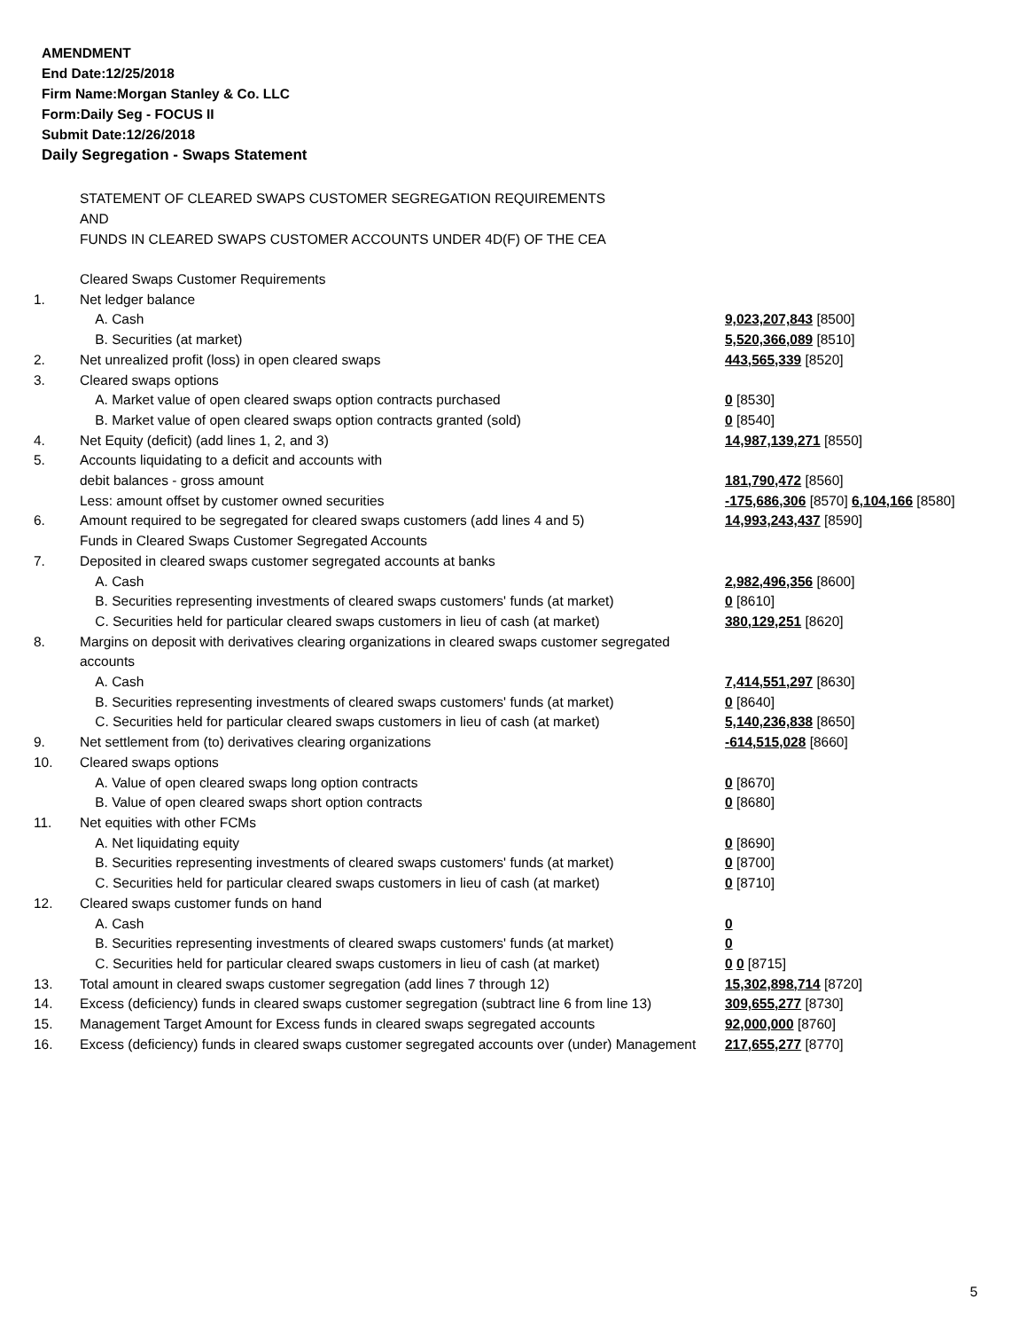AMENDMENT
End Date:12/25/2018
Firm Name:Morgan Stanley & Co. LLC
Form:Daily Seg - FOCUS II
Submit Date:12/26/2018
Daily Segregation - Swaps Statement
STATEMENT OF CLEARED SWAPS CUSTOMER SEGREGATION REQUIREMENTS
AND
FUNDS IN CLEARED SWAPS CUSTOMER ACCOUNTS UNDER 4D(F) OF THE CEA
| | Cleared Swaps Customer Requirements | |
| 1. | Net ledger balance | |
| | A. Cash | 9,023,207,843 [8500] |
| | B. Securities (at market) | 5,520,366,089 [8510] |
| 2. | Net unrealized profit (loss) in open cleared swaps | 443,565,339 [8520] |
| 3. | Cleared swaps options | |
| | A. Market value of open cleared swaps option contracts purchased | 0 [8530] |
| | B. Market value of open cleared swaps option contracts granted (sold) | 0 [8540] |
| 4. | Net Equity (deficit) (add lines 1, 2, and 3) | 14,987,139,271 [8550] |
| 5. | Accounts liquidating to a deficit and accounts with | |
| | debit balances - gross amount | 181,790,472 [8560] |
| | Less: amount offset by customer owned securities | -175,686,306 [8570] 6,104,166 [8580] |
| 6. | Amount required to be segregated for cleared swaps customers (add lines 4 and 5) | 14,993,243,437 [8590] |
| | Funds in Cleared Swaps Customer Segregated Accounts | |
| 7. | Deposited in cleared swaps customer segregated accounts at banks | |
| | A. Cash | 2,982,496,356 [8600] |
| | B. Securities representing investments of cleared swaps customers' funds (at market) | 0 [8610] |
| | C. Securities held for particular cleared swaps customers in lieu of cash (at market) | 380,129,251 [8620] |
| 8. | Margins on deposit with derivatives clearing organizations in cleared swaps customer segregated accounts | |
| | A. Cash | 7,414,551,297 [8630] |
| | B. Securities representing investments of cleared swaps customers' funds (at market) | 0 [8640] |
| | C. Securities held for particular cleared swaps customers in lieu of cash (at market) | 5,140,236,838 [8650] |
| 9. | Net settlement from (to) derivatives clearing organizations | -614,515,028 [8660] |
| 10. | Cleared swaps options | |
| | A. Value of open cleared swaps long option contracts | 0 [8670] |
| | B. Value of open cleared swaps short option contracts | 0 [8680] |
| 11. | Net equities with other FCMs | |
| | A. Net liquidating equity | 0 [8690] |
| | B. Securities representing investments of cleared swaps customers' funds (at market) | 0 [8700] |
| | C. Securities held for particular cleared swaps customers in lieu of cash (at market) | 0 [8710] |
| 12. | Cleared swaps customer funds on hand | |
| | A. Cash | 0 |
| | B. Securities representing investments of cleared swaps customers' funds (at market) | 0 |
| | C. Securities held for particular cleared swaps customers in lieu of cash (at market) | 0 0 [8715] |
| 13. | Total amount in cleared swaps customer segregation (add lines 7 through 12) | 15,302,898,714 [8720] |
| 14. | Excess (deficiency) funds in cleared swaps customer segregation (subtract line 6 from line 13) | 309,655,277 [8730] |
| 15. | Management Target Amount for Excess funds in cleared swaps segregated accounts | 92,000,000 [8760] |
| 16. | Excess (deficiency) funds in cleared swaps customer segregated accounts over (under) Management | 217,655,277 [8770] |
5